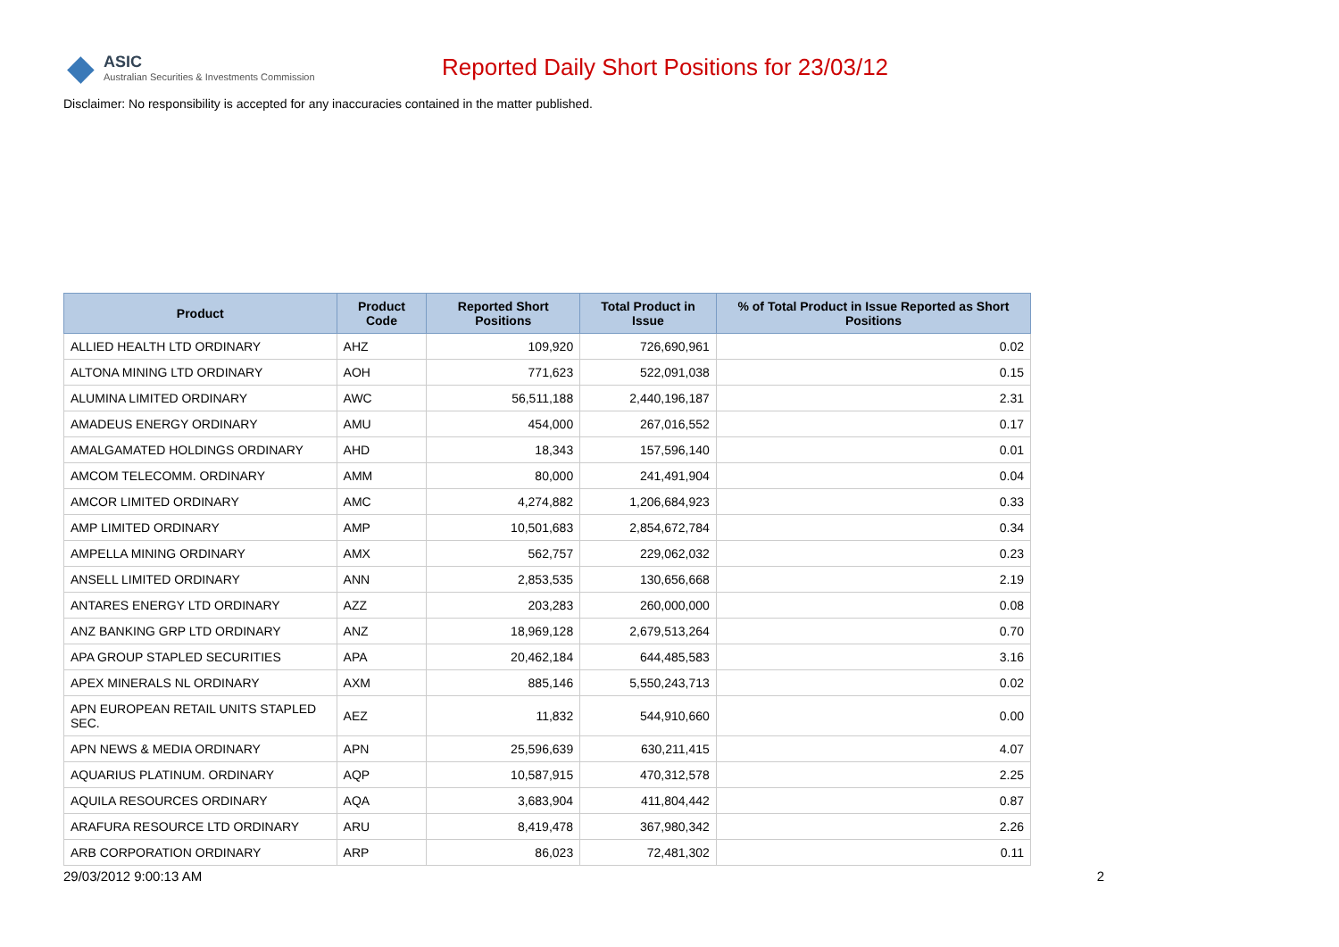◆ ASIC
Australian Securities & Investments Commission
Reported Daily Short Positions for 23/03/12
Disclaimer: No responsibility is accepted for any inaccuracies contained in the matter published.
| Product | Product Code | Reported Short Positions | Total Product in Issue | % of Total Product in Issue Reported as Short Positions |
| --- | --- | --- | --- | --- |
| ALLIED HEALTH LTD ORDINARY | AHZ | 109,920 | 726,690,961 | 0.02 |
| ALTONA MINING LTD ORDINARY | AOH | 771,623 | 522,091,038 | 0.15 |
| ALUMINA LIMITED ORDINARY | AWC | 56,511,188 | 2,440,196,187 | 2.31 |
| AMADEUS ENERGY ORDINARY | AMU | 454,000 | 267,016,552 | 0.17 |
| AMALGAMATED HOLDINGS ORDINARY | AHD | 18,343 | 157,596,140 | 0.01 |
| AMCOM TELECOMM. ORDINARY | AMM | 80,000 | 241,491,904 | 0.04 |
| AMCOR LIMITED ORDINARY | AMC | 4,274,882 | 1,206,684,923 | 0.33 |
| AMP LIMITED ORDINARY | AMP | 10,501,683 | 2,854,672,784 | 0.34 |
| AMPELLA MINING ORDINARY | AMX | 562,757 | 229,062,032 | 0.23 |
| ANSELL LIMITED ORDINARY | ANN | 2,853,535 | 130,656,668 | 2.19 |
| ANTARES ENERGY LTD ORDINARY | AZZ | 203,283 | 260,000,000 | 0.08 |
| ANZ BANKING GRP LTD ORDINARY | ANZ | 18,969,128 | 2,679,513,264 | 0.70 |
| APA GROUP STAPLED SECURITIES | APA | 20,462,184 | 644,485,583 | 3.16 |
| APEX MINERALS NL ORDINARY | AXM | 885,146 | 5,550,243,713 | 0.02 |
| APN EUROPEAN RETAIL UNITS STAPLED SEC. | AEZ | 11,832 | 544,910,660 | 0.00 |
| APN NEWS & MEDIA ORDINARY | APN | 25,596,639 | 630,211,415 | 4.07 |
| AQUARIUS PLATINUM. ORDINARY | AQP | 10,587,915 | 470,312,578 | 2.25 |
| AQUILA RESOURCES ORDINARY | AQA | 3,683,904 | 411,804,442 | 0.87 |
| ARAFURA RESOURCE LTD ORDINARY | ARU | 8,419,478 | 367,980,342 | 2.26 |
| ARB CORPORATION ORDINARY | ARP | 86,023 | 72,481,302 | 0.11 |
29/03/2012 9:00:13 AM 2